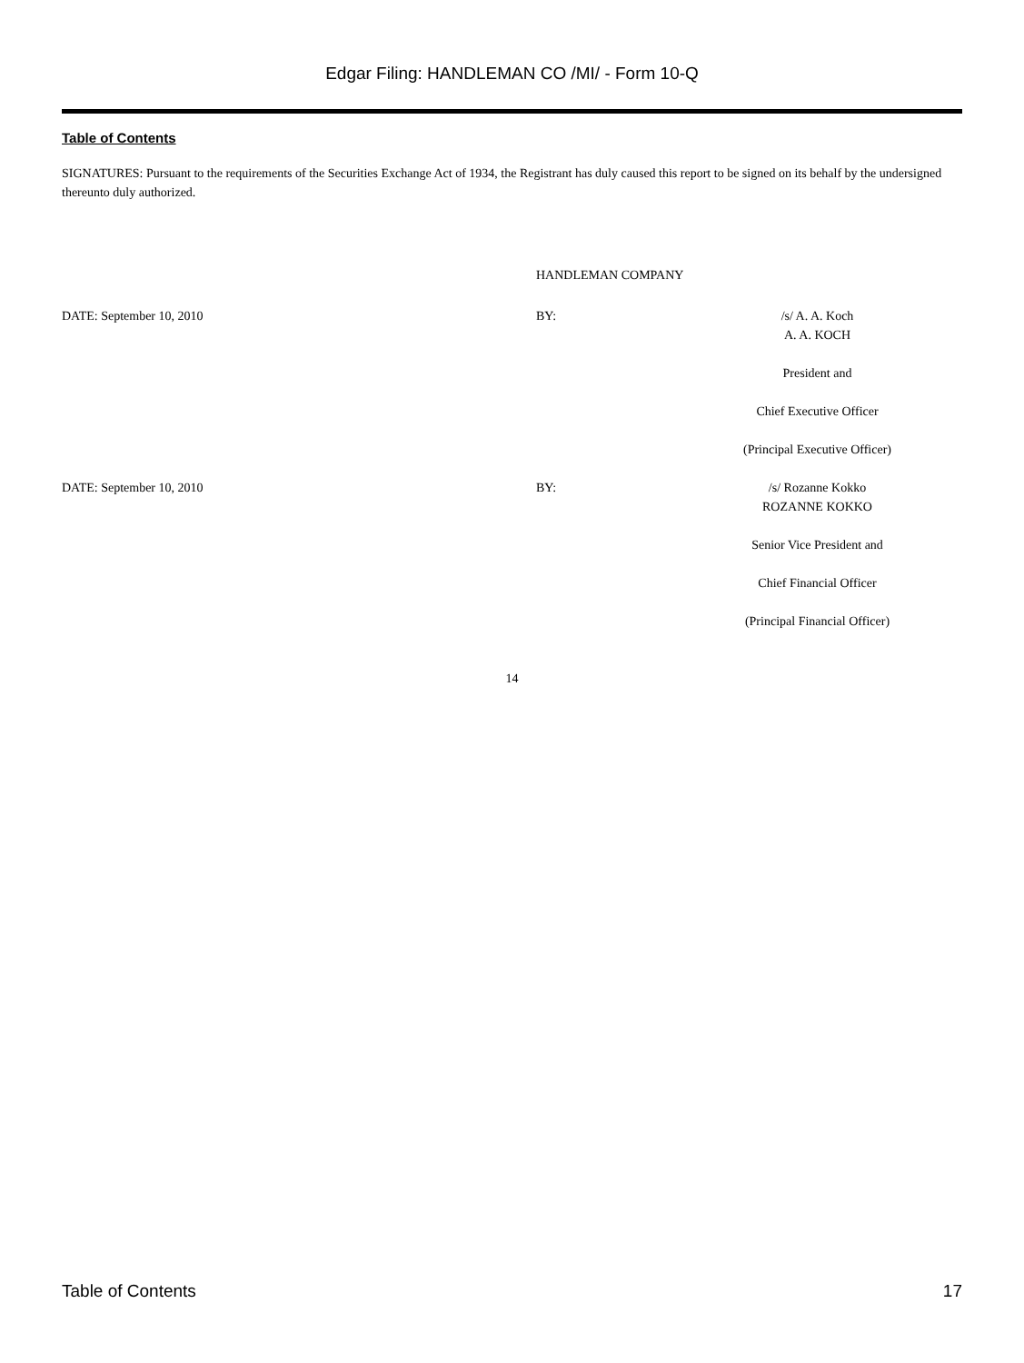Edgar Filing: HANDLEMAN CO /MI/ - Form 10-Q
Table of Contents
SIGNATURES: Pursuant to the requirements of the Securities Exchange Act of 1934, the Registrant has duly caused this report to be signed on its behalf by the undersigned thereunto duly authorized.
| | HANDLEMAN COMPANY | |
| DATE: September 10, 2010 | BY: | /s/ A. A. Koch A. A. KOCH President and Chief Executive Officer (Principal Executive Officer) |
| DATE: September 10, 2010 | BY: | /s/ Rozanne Kokko ROZANNE KOKKO Senior Vice President and Chief Financial Officer (Principal Financial Officer) |
14
Table of Contents 17